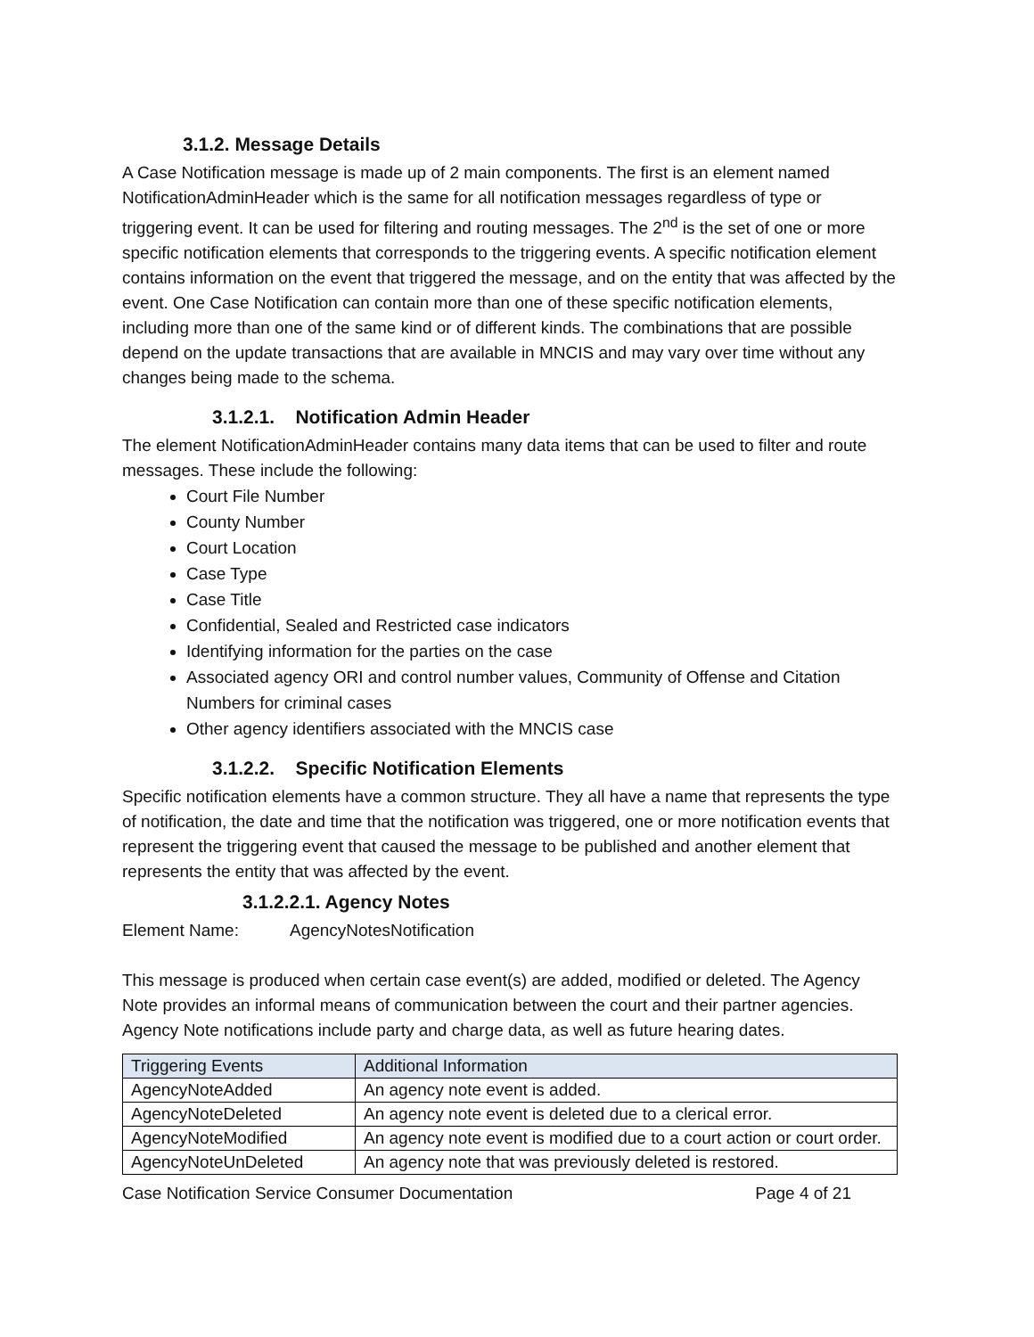3.1.2. Message Details
A Case Notification message is made up of 2 main components. The first is an element named NotificationAdminHeader which is the same for all notification messages regardless of type or triggering event. It can be used for filtering and routing messages. The 2<sup>nd</sup> is the set of one or more specific notification elements that corresponds to the triggering events. A specific notification element contains information on the event that triggered the message, and on the entity that was affected by the event. One Case Notification can contain more than one of these specific notification elements, including more than one of the same kind or of different kinds. The combinations that are possible depend on the update transactions that are available in MNCIS and may vary over time without any changes being made to the schema.
3.1.2.1. Notification Admin Header
The element NotificationAdminHeader contains many data items that can be used to filter and route messages. These include the following:
Court File Number
County Number
Court Location
Case Type
Case Title
Confidential, Sealed and Restricted case indicators
Identifying information for the parties on the case
Associated agency ORI and control number values, Community of Offense and Citation Numbers for criminal cases
Other agency identifiers associated with the MNCIS case
3.1.2.2. Specific Notification Elements
Specific notification elements have a common structure. They all have a name that represents the type of notification, the date and time that the notification was triggered, one or more notification events that represent the triggering event that caused the message to be published and another element that represents the entity that was affected by the event.
3.1.2.2.1. Agency Notes
Element Name: AgencyNotesNotification
This message is produced when certain case event(s) are added, modified or deleted. The Agency Note provides an informal means of communication between the court and their partner agencies. Agency Note notifications include party and charge data, as well as future hearing dates.
| Triggering Events | Additional Information |
| --- | --- |
| AgencyNoteAdded | An agency note event is added. |
| AgencyNoteDeleted | An agency note event is deleted due to a clerical error. |
| AgencyNoteModified | An agency note event is modified due to a court action or court order. |
| AgencyNoteUnDeleted | An agency note that was previously deleted is restored. |
Case Notification Service Consumer Documentation Page 4 of 21